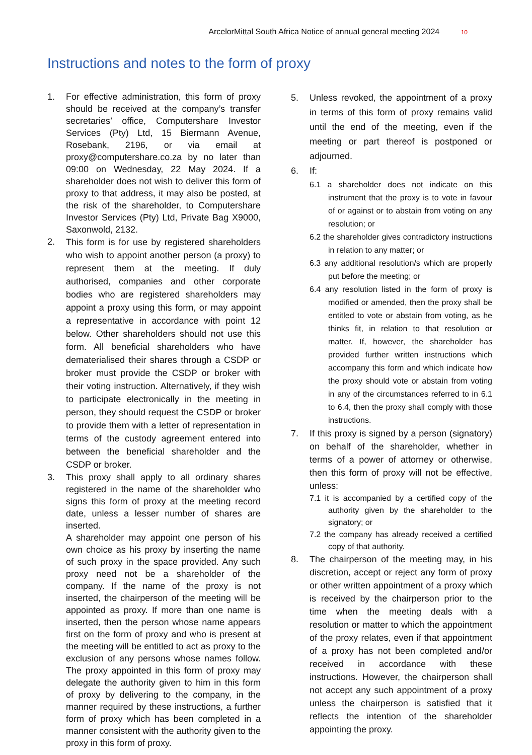ArcelorMittal South Africa Notice of annual general meeting 2024 10
Instructions and notes to the form of proxy
1. For effective administration, this form of proxy should be received at the company’s transfer secretaries’ office, Computershare Investor Services (Pty) Ltd, 15 Biermann Avenue, Rosebank, 2196, or via email at proxy@computershare.co.za by no later than 09:00 on Wednesday, 22 May 2024. If a shareholder does not wish to deliver this form of proxy to that address, it may also be posted, at the risk of the shareholder, to Computershare Investor Services (Pty) Ltd, Private Bag X9000, Saxonwold, 2132.
2.
This form is for use by registered shareholders who wish to appoint another person (a proxy) to represent them at the meeting. If duly authorised, companies and other corporate bodies who are registered shareholders may appoint a proxy using this form, or may appoint a representative in accordance with point 12 below. Other shareholders should not use this form. All beneficial shareholders who have dematerialised their shares through a CSDP or broker must provide the CSDP or broker with their voting instruction. Alternatively, if they wish to participate electronically in the meeting in person, they should request the CSDP or broker to provide them with a letter of representation in terms of the custody agreement entered into between the beneficial shareholder and the CSDP or broker.
3. This proxy shall apply to all ordinary shares registered in the name of the shareholder who signs this form of proxy at the meeting record date, unless a lesser number of shares are inserted.
A shareholder may appoint one person of his own choice as his proxy by inserting the name of such proxy in the space provided. Any such proxy need not be a shareholder of the company. If the name of the proxy is not inserted, the chairperson of the meeting will be appointed as proxy. If more than one name is inserted, then the person whose name appears first on the form of proxy and who is present at the meeting will be entitled to act as proxy to the exclusion of any persons whose names follow. The proxy appointed in this form of proxy may delegate the authority given to him in this form of proxy by delivering to the company, in the manner required by these instructions, a further form of proxy which has been completed in a manner consistent with the authority given to the proxy in this form of proxy.
5. Unless revoked, the appointment of a proxy in terms of this form of proxy remains valid until the end of the meeting, even if the meeting or part thereof is postponed or adjourned.
6. If:
6.1 a shareholder does not indicate on this instrument that the proxy is to vote in favour of or against or to abstain from voting on any resolution; or
6.2 the shareholder gives contradictory instructions in relation to any matter; or
6.3 any additional resolution/s which are properly put before the meeting; or
6.4 any resolution listed in the form of proxy is modified or amended, then the proxy shall be entitled to vote or abstain from voting, as he thinks fit, in relation to that resolution or matter. If, however, the shareholder has provided further written instructions which accompany this form and which indicate how the proxy should vote or abstain from voting in any of the circumstances referred to in 6.1 to 6.4, then the proxy shall comply with those instructions.
7. If this proxy is signed by a person (signatory) on behalf of the shareholder, whether in terms of a power of attorney or otherwise, then this form of proxy will not be effective, unless:
7.1 it is accompanied by a certified copy of the authority given by the shareholder to the signatory; or
7.2 the company has already received a certified copy of that authority.
8. The chairperson of the meeting may, in his discretion, accept or reject any form of proxy or other written appointment of a proxy which is received by the chairperson prior to the time when the meeting deals with a resolution or matter to which the appointment of the proxy relates, even if that appointment of a proxy has not been completed and/or received in accordance with these instructions. However, the chairperson shall not accept any such appointment of a proxy unless the chairperson is satisfied that it reflects the intention of the shareholder appointing the proxy.